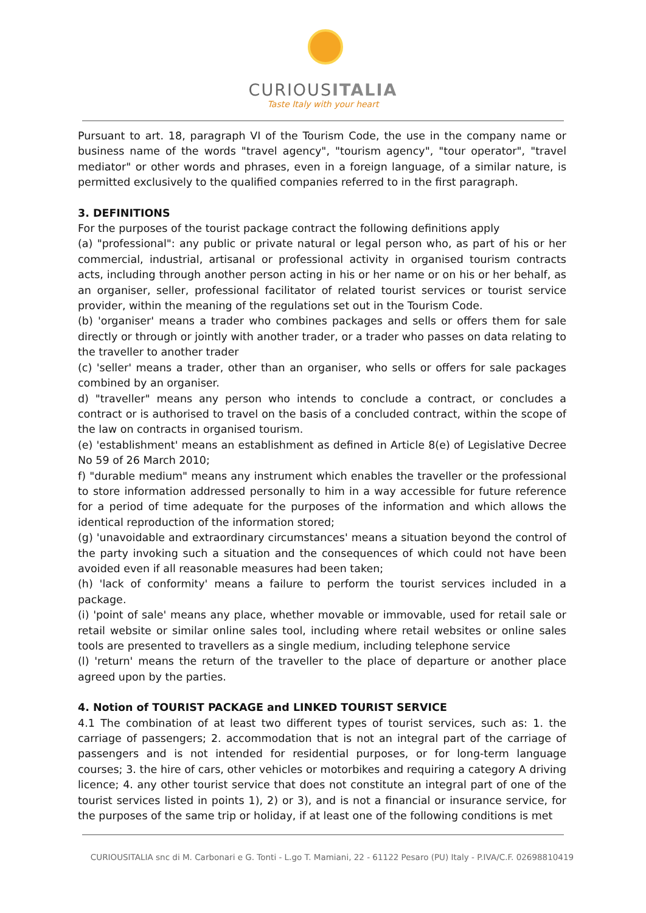CURIOUSITALIA
Taste Italy with your heart
Pursuant to art. 18, paragraph VI of the Tourism Code, the use in the company name or business name of the words "travel agency", "tourism agency", "tour operator", "travel mediator" or other words and phrases, even in a foreign language, of a similar nature, is permitted exclusively to the qualified companies referred to in the first paragraph.
3. DEFINITIONS
For the purposes of the tourist package contract the following definitions apply
(a) "professional": any public or private natural or legal person who, as part of his or her commercial, industrial, artisanal or professional activity in organised tourism contracts acts, including through another person acting in his or her name or on his or her behalf, as an organiser, seller, professional facilitator of related tourist services or tourist service provider, within the meaning of the regulations set out in the Tourism Code.
(b) 'organiser' means a trader who combines packages and sells or offers them for sale directly or through or jointly with another trader, or a trader who passes on data relating to the traveller to another trader
(c) 'seller' means a trader, other than an organiser, who sells or offers for sale packages combined by an organiser.
d) "traveller" means any person who intends to conclude a contract, or concludes a contract or is authorised to travel on the basis of a concluded contract, within the scope of the law on contracts in organised tourism.
(e) 'establishment' means an establishment as defined in Article 8(e) of Legislative Decree No 59 of 26 March 2010;
f) "durable medium" means any instrument which enables the traveller or the professional to store information addressed personally to him in a way accessible for future reference for a period of time adequate for the purposes of the information and which allows the identical reproduction of the information stored;
(g) 'unavoidable and extraordinary circumstances' means a situation beyond the control of the party invoking such a situation and the consequences of which could not have been avoided even if all reasonable measures had been taken;
(h) 'lack of conformity' means a failure to perform the tourist services included in a package.
(i) 'point of sale' means any place, whether movable or immovable, used for retail sale or retail website or similar online sales tool, including where retail websites or online sales tools are presented to travellers as a single medium, including telephone service
(l) 'return' means the return of the traveller to the place of departure or another place agreed upon by the parties.
4. Notion of TOURIST PACKAGE and LINKED TOURIST SERVICE
4.1 The combination of at least two different types of tourist services, such as: 1. the carriage of passengers; 2. accommodation that is not an integral part of the carriage of passengers and is not intended for residential purposes, or for long-term language courses; 3. the hire of cars, other vehicles or motorbikes and requiring a category A driving licence; 4. any other tourist service that does not constitute an integral part of one of the tourist services listed in points 1), 2) or 3), and is not a financial or insurance service, for the purposes of the same trip or holiday, if at least one of the following conditions is met
CURIOUSITALIA snc di M. Carbonari e G. Tonti - L.go T. Mamiani, 22 - 61122 Pesaro (PU) Italy - P.IVA/C.F. 02698810419